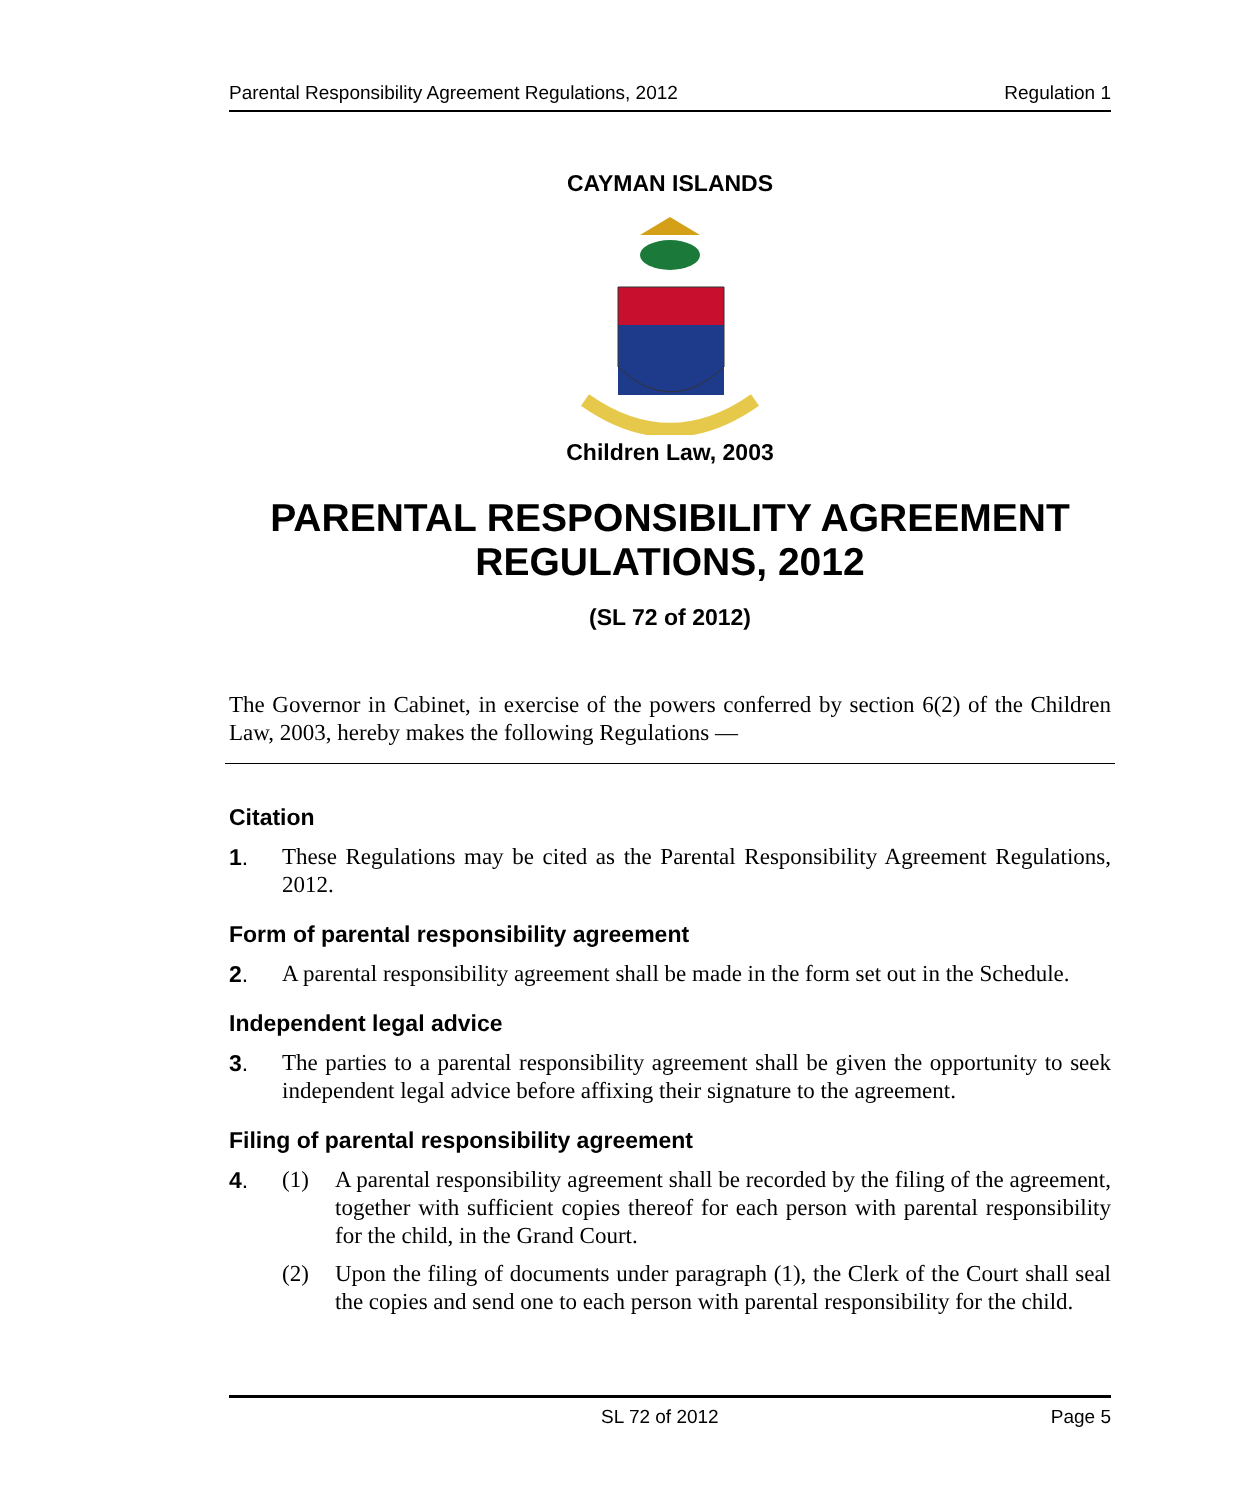Parental Responsibility Agreement Regulations, 2012 Regulation 1
CAYMAN ISLANDS
Children Law, 2003
PARENTAL RESPONSIBILITY AGREEMENT REGULATIONS, 2012
(SL 72 of 2012)
The Governor in Cabinet, in exercise of the powers conferred by section 6(2) of the Children Law, 2003, hereby makes the following Regulations —
Citation
1.
These Regulations may be cited as the Parental Responsibility Agreement Regulations, 2012.
Form of parental responsibility agreement
2.
A parental responsibility agreement shall be made in the form set out in the Schedule.
Independent legal advice
3.
The parties to a parental responsibility agreement shall be given the opportunity to seek independent legal advice before affixing their signature to the agreement.
Filing of parental responsibility agreement
4. (1)
A parental responsibility agreement shall be recorded by the filing of the agreement, together with sufficient copies thereof for each person with parental responsibility for the child, in the Grand Court.
(2)
Upon the filing of documents under paragraph (1), the Clerk of the Court shall seal the copies and send one to each person with parental responsibility for the child.
SL 72 of 2012 Page 5